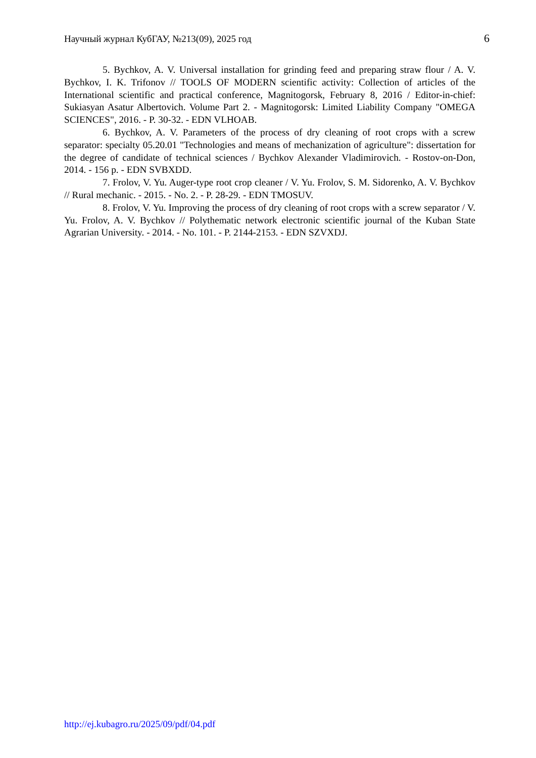Научный журнал КубГАУ, №213(09), 2025 год 6
5. Bychkov, A. V. Universal installation for grinding feed and preparing straw flour / A. V. Bychkov, I. K. Trifonov // TOOLS OF MODERN scientific activity: Collection of articles of the International scientific and practical conference, Magnitogorsk, February 8, 2016 / Editor-in-chief: Sukiasyan Asatur Albertovich. Volume Part 2. - Magnitogorsk: Limited Liability Company "OMEGA SCIENCES", 2016. - P. 30-32. - EDN VLHOAB.
6. Bychkov, A. V. Parameters of the process of dry cleaning of root crops with a screw separator: specialty 05.20.01 "Technologies and means of mechanization of agriculture": dissertation for the degree of candidate of technical sciences / Bychkov Alexander Vladimirovich. - Rostov-on-Don, 2014. - 156 p. - EDN SVBXDD.
7. Frolov, V. Yu. Auger-type root crop cleaner / V. Yu. Frolov, S. M. Sidorenko, A. V. Bychkov // Rural mechanic. - 2015. - No. 2. - P. 28-29. - EDN TMOSUV.
8. Frolov, V. Yu. Improving the process of dry cleaning of root crops with a screw separator / V. Yu. Frolov, A. V. Bychkov // Polythematic network electronic scientific journal of the Kuban State Agrarian University. - 2014. - No. 101. - P. 2144-2153. - EDN SZVXDJ.
http://ej.kubagro.ru/2025/09/pdf/04.pdf